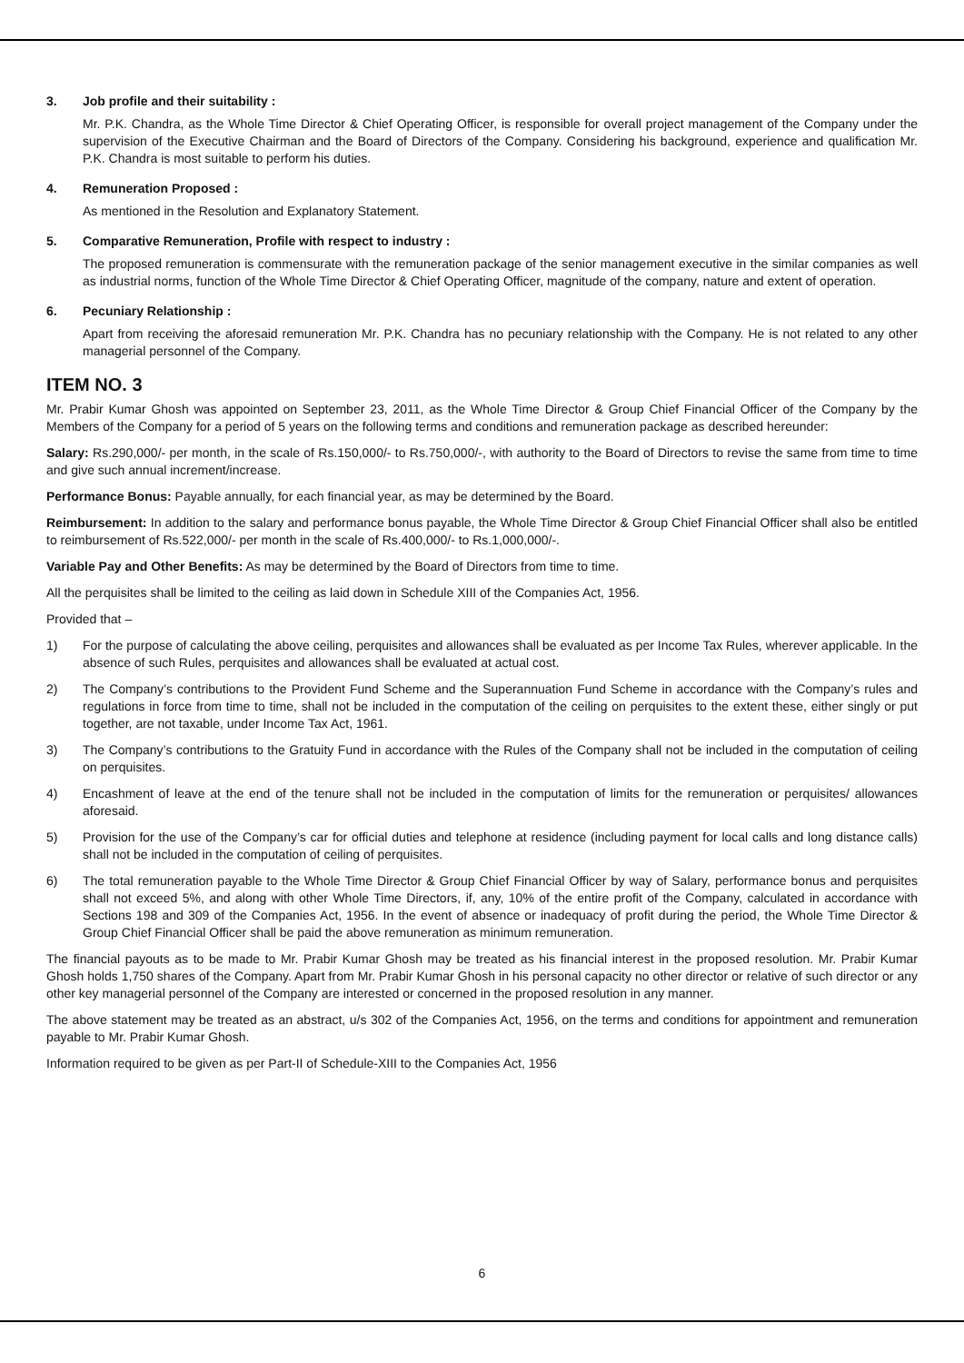3. Job profile and their suitability :
Mr. P.K. Chandra, as the Whole Time Director & Chief Operating Officer, is responsible for overall project management of the Company under the supervision of the Executive Chairman and the Board of Directors of the Company. Considering his background, experience and qualification Mr. P.K. Chandra is most suitable to perform his duties.
4. Remuneration Proposed :
As mentioned in the Resolution and Explanatory Statement.
5. Comparative Remuneration, Profile with respect to industry :
The proposed remuneration is commensurate with the remuneration package of the senior management executive in the similar companies as well as industrial norms, function of the Whole Time Director & Chief Operating Officer, magnitude of the company, nature and extent of operation.
6. Pecuniary Relationship :
Apart from receiving the aforesaid remuneration Mr. P.K. Chandra has no pecuniary relationship with the Company. He is not related to any other managerial personnel of the Company.
ITEM NO. 3
Mr. Prabir Kumar Ghosh was appointed on September 23, 2011, as the Whole Time Director & Group Chief Financial Officer of the Company by the Members of the Company for a period of 5 years on the following terms and conditions and remuneration package as described hereunder:
Salary: Rs.290,000/- per month, in the scale of Rs.150,000/- to Rs.750,000/-, with authority to the Board of Directors to revise the same from time to time and give such annual increment/increase.
Performance Bonus: Payable annually, for each financial year, as may be determined by the Board.
Reimbursement: In addition to the salary and performance bonus payable, the Whole Time Director & Group Chief Financial Officer shall also be entitled to reimbursement of Rs.522,000/- per month in the scale of Rs.400,000/- to Rs.1,000,000/-.
Variable Pay and Other Benefits: As may be determined by the Board of Directors from time to time.
All the perquisites shall be limited to the ceiling as laid down in Schedule XIII of the Companies Act, 1956.
Provided that –
1) For the purpose of calculating the above ceiling, perquisites and allowances shall be evaluated as per Income Tax Rules, wherever applicable. In the absence of such Rules, perquisites and allowances shall be evaluated at actual cost.
2) The Company’s contributions to the Provident Fund Scheme and the Superannuation Fund Scheme in accordance with the Company’s rules and regulations in force from time to time, shall not be included in the computation of the ceiling on perquisites to the extent these, either singly or put together, are not taxable, under Income Tax Act, 1961.
3) The Company’s contributions to the Gratuity Fund in accordance with the Rules of the Company shall not be included in the computation of ceiling on perquisites.
4) Encashment of leave at the end of the tenure shall not be included in the computation of limits for the remuneration or perquisites/ allowances aforesaid.
5) Provision for the use of the Company’s car for official duties and telephone at residence (including payment for local calls and long distance calls) shall not be included in the computation of ceiling of perquisites.
6) The total remuneration payable to the Whole Time Director & Group Chief Financial Officer by way of Salary, performance bonus and perquisites shall not exceed 5%, and along with other Whole Time Directors, if, any, 10% of the entire profit of the Company, calculated in accordance with Sections 198 and 309 of the Companies Act, 1956. In the event of absence or inadequacy of profit during the period, the Whole Time Director & Group Chief Financial Officer shall be paid the above remuneration as minimum remuneration.
The financial payouts as to be made to Mr. Prabir Kumar Ghosh may be treated as his financial interest in the proposed resolution. Mr. Prabir Kumar Ghosh holds 1,750 shares of the Company. Apart from Mr. Prabir Kumar Ghosh in his personal capacity no other director or relative of such director or any other key managerial personnel of the Company are interested or concerned in the proposed resolution in any manner.
The above statement may be treated as an abstract, u/s 302 of the Companies Act, 1956, on the terms and conditions for appointment and remuneration payable to Mr. Prabir Kumar Ghosh.
Information required to be given as per Part-II of Schedule-XIII to the Companies Act, 1956
6